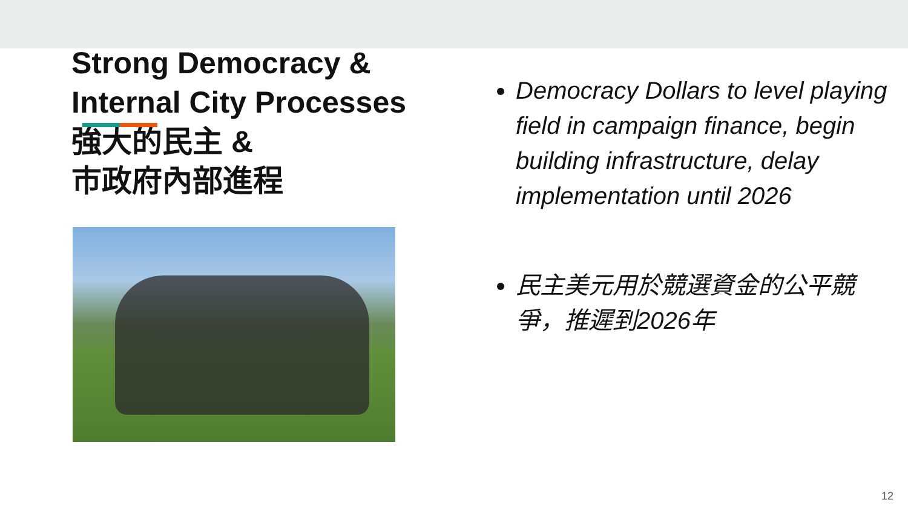Strong Democracy &
Internal City Processes
強大的民主 &
市政府內部進程
Democracy Dollars to level playing field in campaign finance, begin building infrastructure, delay implementation until 2026
民主美元用於競選資金的公平競爭，推遲到2026年
12